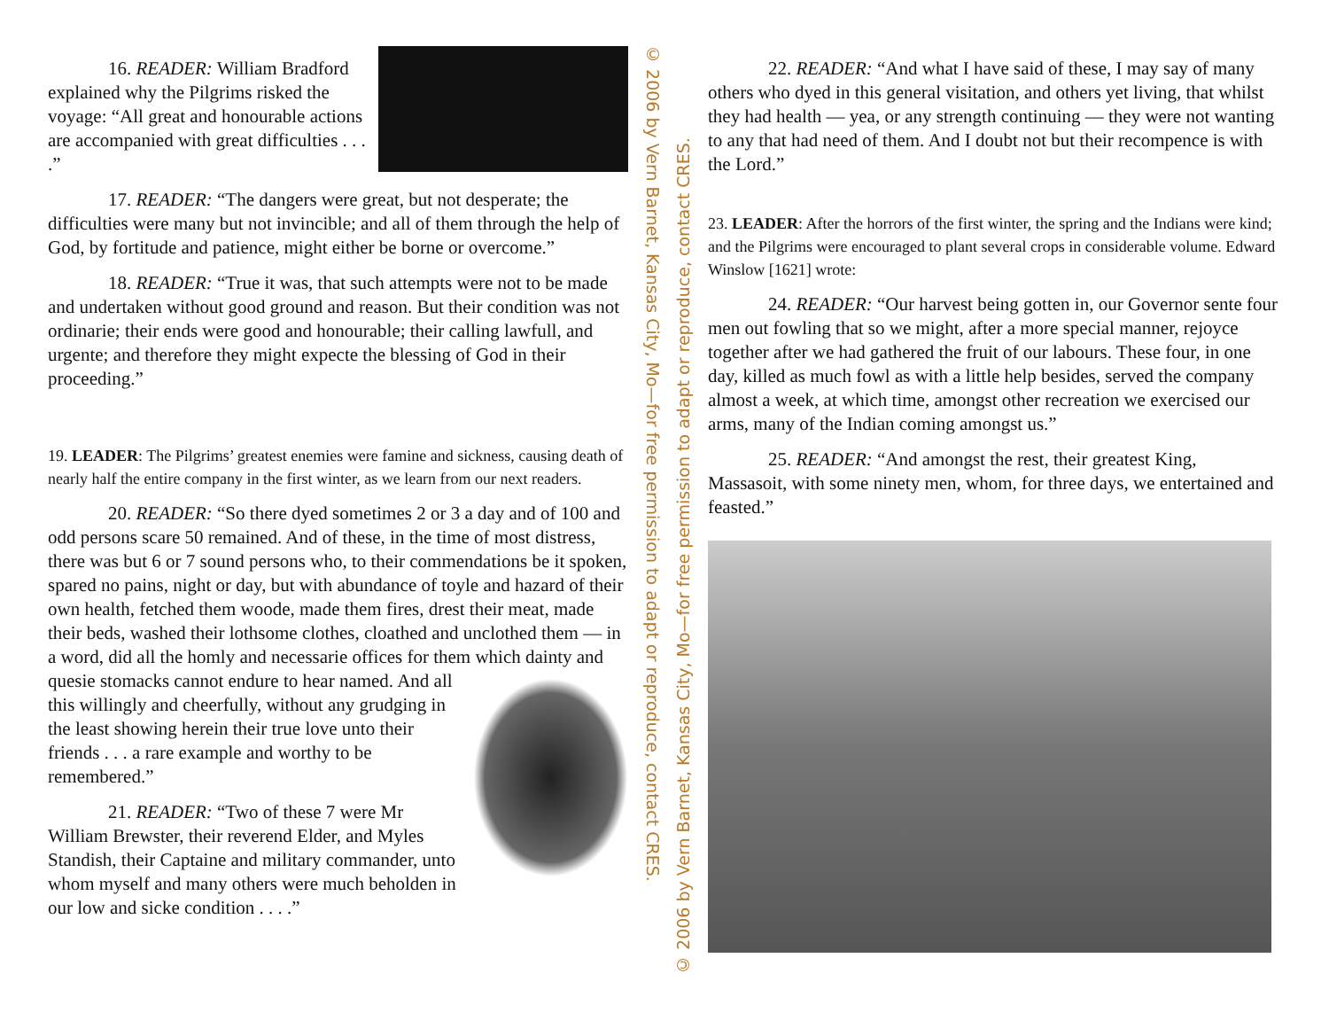16. READER: William Bradford explained why the Pilgrims risked the voyage: “All great and honourable actions are accompanied with great difficulties . . . .”
17. READER: “The dangers were great, but not desperate; the difficulties were many but not invincible; and all of them through the help of God, by fortitude and patience, might either be borne or overcome.”
18. READER: “True it was, that such attempts were not to be made and undertaken without good ground and reason. But their condition was not ordinarie; their ends were good and honourable; their calling lawfull, and urgente; and therefore they might expecte the blessing of God in their proceeding.”
19. LEADER: The Pilgrims’ greatest enemies were famine and sickness, causing death of nearly half the entire company in the first winter, as we learn from our next readers.
20. READER: “So there dyed sometimes 2 or 3 a day and of 100 and odd persons scare 50 remained. And of these, in the time of most distress, there was but 6 or 7 sound persons who, to their commendations be it spoken, spared no pains, night or day, but with abundance of toyle and hazard of their own health, fetched them woode, made them fires, drest their meat, made their beds, washed their lothsome clothes, cloathed and unclothed them — in a word, did all the homly and necessarie offices for them which dainty and quesie stomacks cannot endure to hear named. And all this willingly and cheerfully, without any grudging in the least showing herein their true love unto their friends . . . a rare example and worthy to be remembered.”
21. READER: “Two of these 7 were Mr William Brewster, their reverend Elder, and Myles Standish, their Captaine and military commander, unto whom myself and many others were much beholden in our low and sicke condition . . . .”
© 2006 by Vern Barnet, Kansas City, Mo—for free permission to adapt or reproduce, contact CRES.
© 2006 by Vern Barnet, Kansas City, Mo—for free permission to adapt or reproduce, contact CRES.
22. READER: “And what I have said of these, I may say of many others who dyed in this general visitation, and others yet living, that whilst they had health — yea, or any strength continuing — they were not wanting to any that had need of them. And I doubt not but their recompence is with the Lord.”
23. LEADER: After the horrors of the first winter, the spring and the Indians were kind; and the Pilgrims were encouraged to plant several crops in considerable volume. Edward Winslow [1621] wrote:
24. READER: “Our harvest being gotten in, our Governor sente four men out fowling that so we might, after a more special manner, rejoyce together after we had gathered the fruit of our labours. These four, in one day, killed as much fowl as with a little help besides, served the company almost a week, at which time, amongst other recreation we exercised our arms, many of the Indian coming amongst us.”
25. READER: “And amongst the rest, their greatest King, Massasoit, with some ninety men, whom, for three days, we entertained and feasted.”